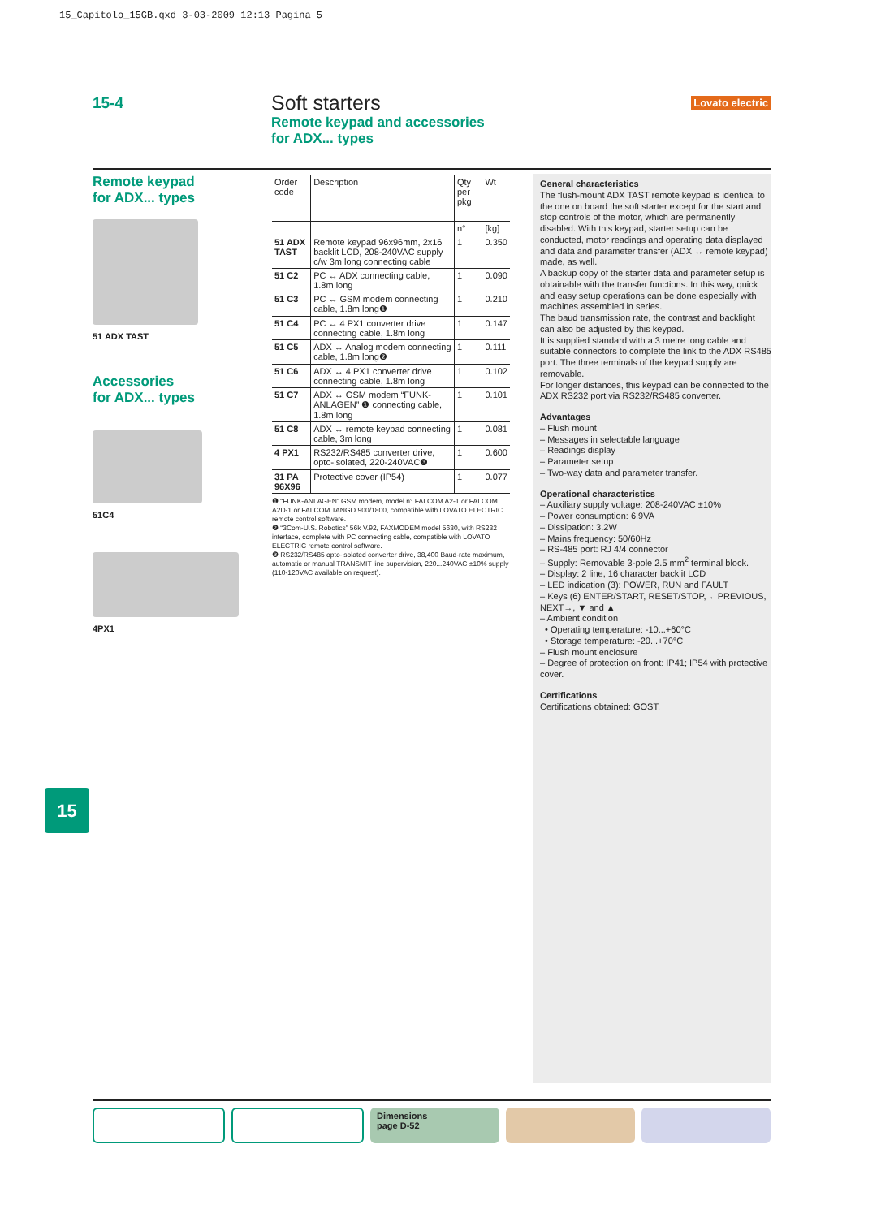15_Capitolo_15GB.qxd 3-03-2009 12:13 Pagina 5
15-4
Soft starters
Remote keypad and accessories
for ADX... types
Lovato electric
Remote keypad
for ADX... types
51 ADX TAST
Accessories
for ADX... types
51C4
4PX1
| Order code | Description | Qty per pkg | Wt |
| --- | --- | --- | --- |
| | | n° | [kg] |
| 51 ADX TAST | Remote keypad 96x96mm, 2x16 backlit LCD, 208-240VAC supply c/w 3m long connecting cable | 1 | 0.350 |
| 51 C2 | PC ↔ ADX connecting cable, 1.8m long | 1 | 0.090 |
| 51 C3 | PC ↔ GSM modem connecting cable, 1.8m long❶ | 1 | 0.210 |
| 51 C4 | PC ↔ 4 PX1 converter drive connecting cable, 1.8m long | 1 | 0.147 |
| 51 C5 | ADX ↔ Analog modem connecting cable, 1.8m long❷ | 1 | 0.111 |
| 51 C6 | ADX ↔ 4 PX1 converter drive connecting cable, 1.8m long | 1 | 0.102 |
| 51 C7 | ADX ↔ GSM modem “FUNK-ANLAGEN” ❶ connecting cable, 1.8m long | 1 | 0.101 |
| 51 C8 | ADX ↔ remote keypad connecting cable, 3m long | 1 | 0.081 |
| 4 PX1 | RS232/RS485 converter drive, opto-isolated, 220-240VAC❸ | 1 | 0.600 |
| 31 PA 96X96 | Protective cover (IP54) | 1 | 0.077 |
❶ “FUNK-ANLAGEN” GSM modem, model n° FALCOM A2-1 or FALCOM A2D-1 or FALCOM TANGO 900/1800, compatible with LOVATO ELECTRIC remote control software.
❷ “3Com-U.S. Robotics” 56k V.92, FAXMODEM model 5630, with RS232 interface, complete with PC connecting cable, compatible with LOVATO ELECTRIC remote control software.
❸ RS232/RS485 opto-isolated converter drive, 38,400 Baud-rate maximum, automatic or manual TRANSMIT line supervision, 220...240VAC ±10% supply (110-120VAC available on request).
General characteristics
The flush-mount ADX TAST remote keypad is identical to the one on board the soft starter except for the start and stop controls of the motor, which are permanently disabled. With this keypad, starter setup can be conducted, motor readings and operating data displayed and data and parameter transfer (ADX ↔ remote keypad) made, as well.
A backup copy of the starter data and parameter setup is obtainable with the transfer functions. In this way, quick and easy setup operations can be done especially with machines assembled in series.
The baud transmission rate, the contrast and backlight can also be adjusted by this keypad.
It is supplied standard with a 3 metre long cable and suitable connectors to complete the link to the ADX RS485 port. The three terminals of the keypad supply are removable.
For longer distances, this keypad can be connected to the ADX RS232 port via RS232/RS485 converter.
Advantages
– Flush mount
– Messages in selectable language
– Readings display
– Parameter setup
– Two-way data and parameter transfer.
Operational characteristics
– Auxiliary supply voltage: 208-240VAC ±10%
– Power consumption: 6.9VA
– Dissipation: 3.2W
– Mains frequency: 50/60Hz
– RS-485 port: RJ 4/4 connector
– Supply: Removable 3-pole 2.5 mm<sup>2</sup> terminal block.
– Display: 2 line, 16 character backlit LCD
– LED indication (3): POWER, RUN and FAULT
– Keys (6) ENTER/START, RESET/STOP, ←PREVIOUS, NEXT→, ▼ and ▲
– Ambient condition
• Operating temperature: -10...+60°C
• Storage temperature: -20...+70°C
– Flush mount enclosure
– Degree of protection on front: IP41; IP54 with protective cover.
Certifications
Certifications obtained: GOST.
15
Dimensions
page D-52